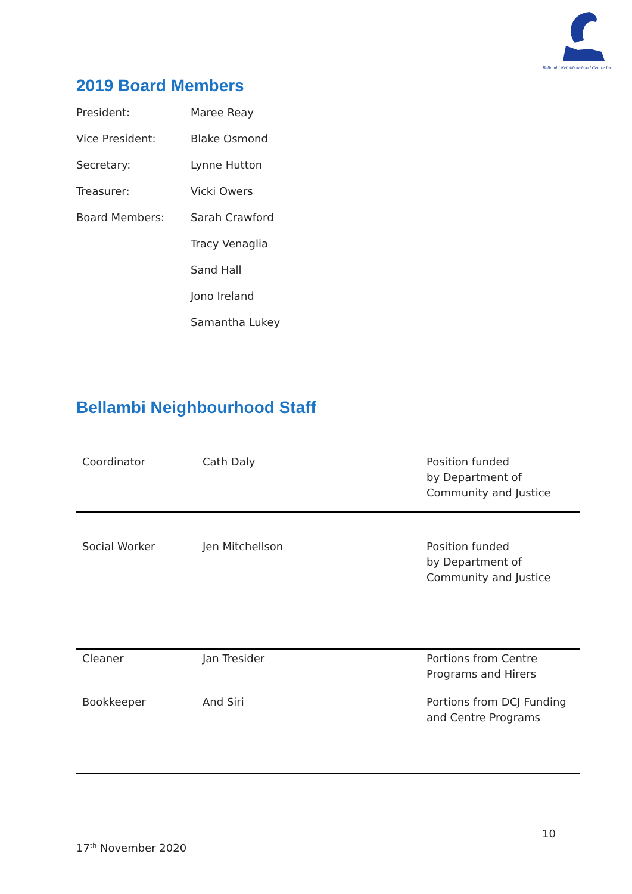Bellambi Neighbourhood Centre Inc.
2019 Board Members
| President: | Maree Reay |
| Vice President: | Blake Osmond |
| Secretary: | Lynne Hutton |
| Treasurer: | Vicki Owers |
| Board Members: | Sarah Crawford |
| | Tracy Venaglia |
| | Sand Hall |
| | Jono Ireland |
| | Samantha Lukey |
Bellambi Neighbourhood Staff
| Coordinator | Cath Daly | Position funded by Department of Community and Justice |
| Social Worker | Jen Mitchellson | Position funded by Department of Community and Justice |
| Cleaner | Jan Tresider | Portions from Centre Programs and Hirers |
| Bookkeeper | And Siri | Portions from DCJ Funding and Centre Programs |
10
17<sup>th</sup> November 2020